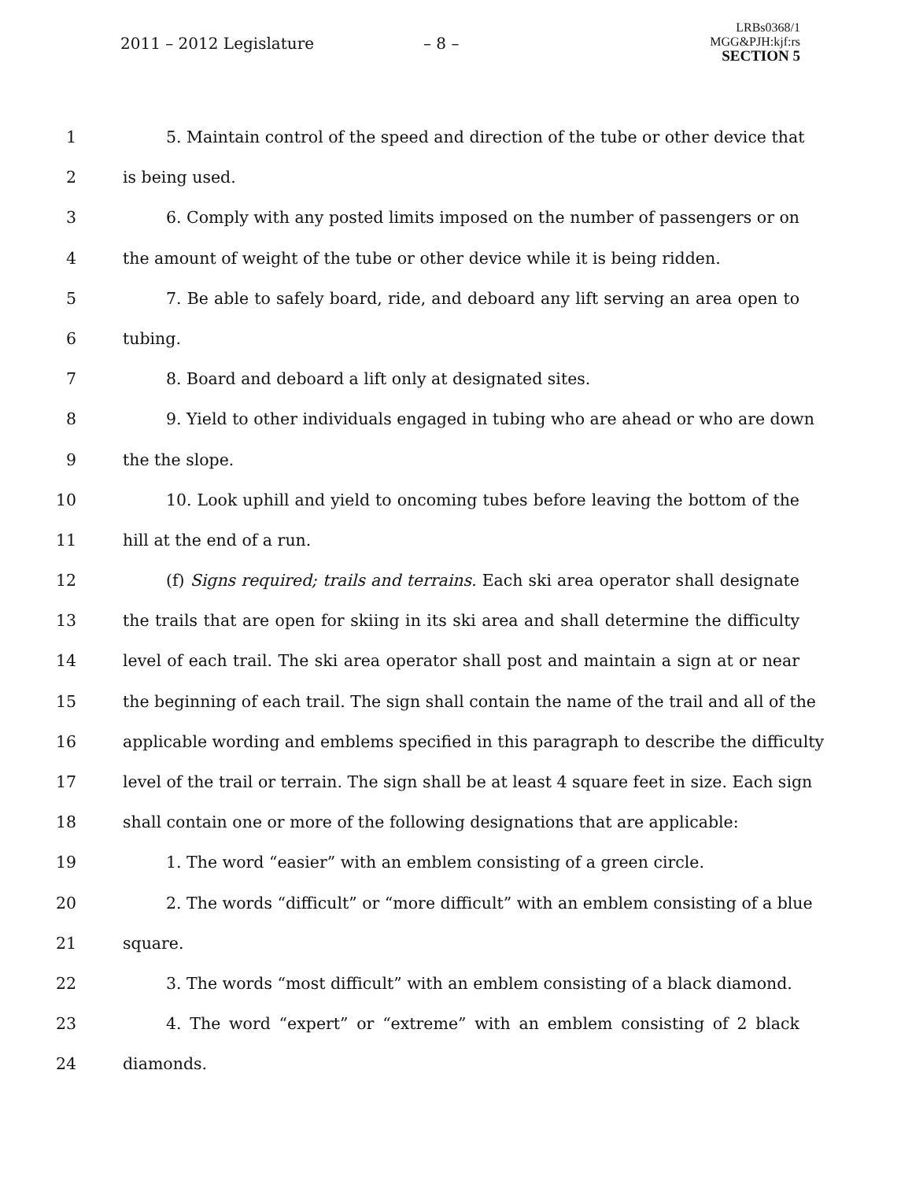2011 – 2012 Legislature – 8 –
LRBs0368/1
MGG&PJH:kjf:rs
SECTION 5
1 5. Maintain control of the speed and direction of the tube or other device that
2 is being used.
3 6. Comply with any posted limits imposed on the number of passengers or on
4 the amount of weight of the tube or other device while it is being ridden.
5 7. Be able to safely board, ride, and deboard any lift serving an area open to
6 tubing.
7 8. Board and deboard a lift only at designated sites.
8 9. Yield to other individuals engaged in tubing who are ahead or who are down
9 the the slope.
10 10. Look uphill and yield to oncoming tubes before leaving the bottom of the
11 hill at the end of a run.
12 (f) Signs required; trails and terrains. Each ski area operator shall designate
13 the trails that are open for skiing in its ski area and shall determine the difficulty
14 level of each trail. The ski area operator shall post and maintain a sign at or near
15 the beginning of each trail. The sign shall contain the name of the trail and all of the
16 applicable wording and emblems specified in this paragraph to describe the difficulty
17 level of the trail or terrain. The sign shall be at least 4 square feet in size. Each sign
18 shall contain one or more of the following designations that are applicable:
19 1. The word “easier” with an emblem consisting of a green circle.
20 2. The words “difficult” or “more difficult” with an emblem consisting of a blue
21 square.
22 3. The words “most difficult” with an emblem consisting of a black diamond.
23 4. The word “expert” or “extreme” with an emblem consisting of 2 black
24 diamonds.